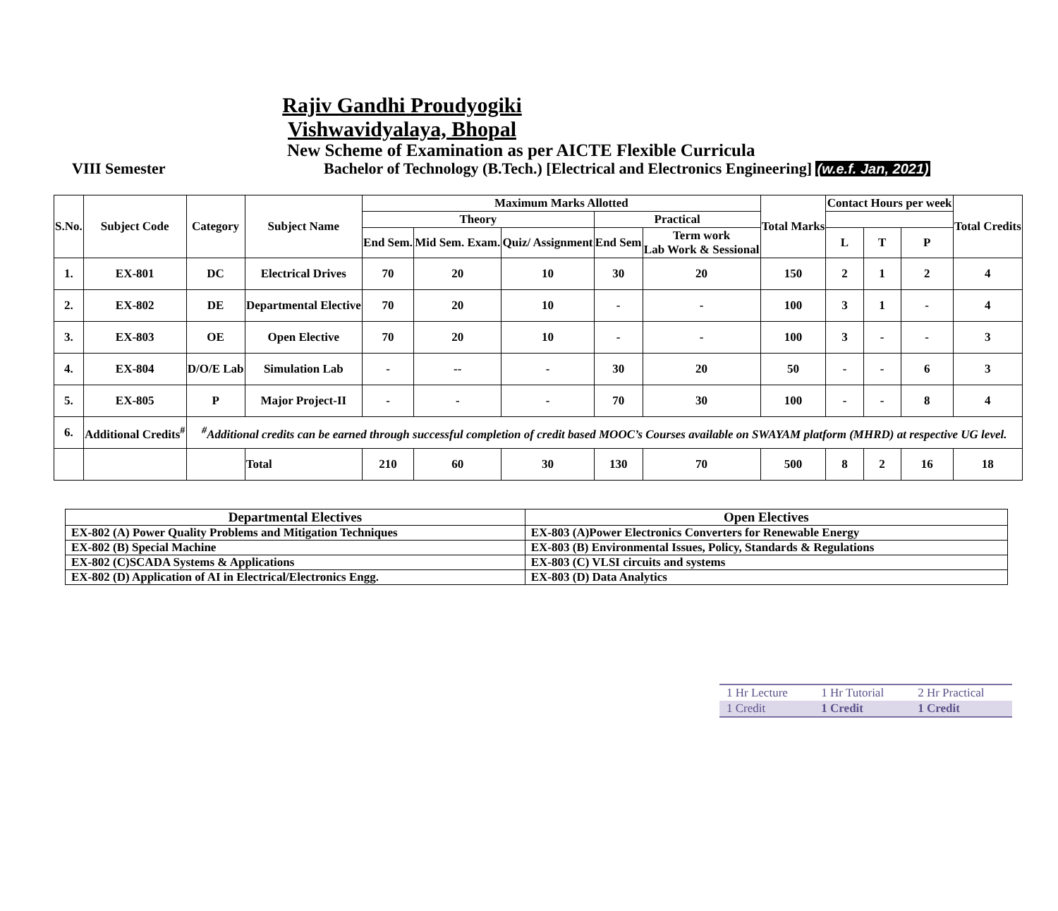Rajiv Gandhi Proudyogiki Vishwavidyalaya, Bhopal
New Scheme of Examination as per AICTE Flexible Curricula
VIII Semester Bachelor of Technology (B.Tech.) [Electrical and Electronics Engineering] (w.e.f. Jan, 2021)
| S.No. | Subject Code | Category | Subject Name | Maximum Marks Allotted | | | | | Total Marks | Contact Hours per week | | | Total Credits |
| --- | --- | --- | --- | --- | --- | --- | --- | --- | --- | --- | --- | --- | --- |
| | | | | Theory | | | Practical | | | | | | |
| | | | | End Sem. | Mid Sem. Exam. | Quiz/ Assignment | End Sem | Term work Lab Work & Sessional | | L | T | P | |
| 1. | EX-801 | DC | Electrical Drives | 70 | 20 | 10 | 30 | 20 | 150 | 2 | 1 | 2 | 4 |
| 2. | EX-802 | DE | Departmental Elective | 70 | 20 | 10 | - | - | 100 | 3 | 1 | - | 4 |
| 3. | EX-803 | OE | Open Elective | 70 | 20 | 10 | - | - | 100 | 3 | - | - | 3 |
| 4. | EX-804 | D/O/E Lab | Simulation Lab | - | -- | - | 30 | 20 | 50 | - | - | 6 | 3 |
| 5. | EX-805 | P | Major Project-II | - | - | - | 70 | 30 | 100 | - | - | 8 | 4 |
| 6. | Additional Credits<sup>#</sup> | <sup>#</sup> Additional credits can be earned through successful completion of credit based MOOC’s Courses available on SWAYAM platform (MHRD) at respective UG level. | | | | | | | | | | | |
| | | | Total | 210 | 60 | 30 | 130 | 70 | 500 | 8 | 2 | 16 | 18 |
| Departmental Electives | Open Electives |
| --- | --- |
| EX-802 (A) Power Quality Problems and Mitigation Techniques | EX-803 (A)Power Electronics Converters for Renewable Energy |
| EX-802 (B) Special Machine | EX-803 (B) Environmental Issues, Policy, Standards & Regulations |
| EX-802 (C)SCADA Systems & Applications | EX-803 (C) VLSI circuits and systems |
| EX-802 (D) Application of AI in Electrical/Electronics Engg. | EX-803 (D) Data Analytics |
| 1 Hr Lecture | 1 Hr Tutorial | 2 Hr Practical |
| 1 Credit | 1 Credit | 1 Credit |